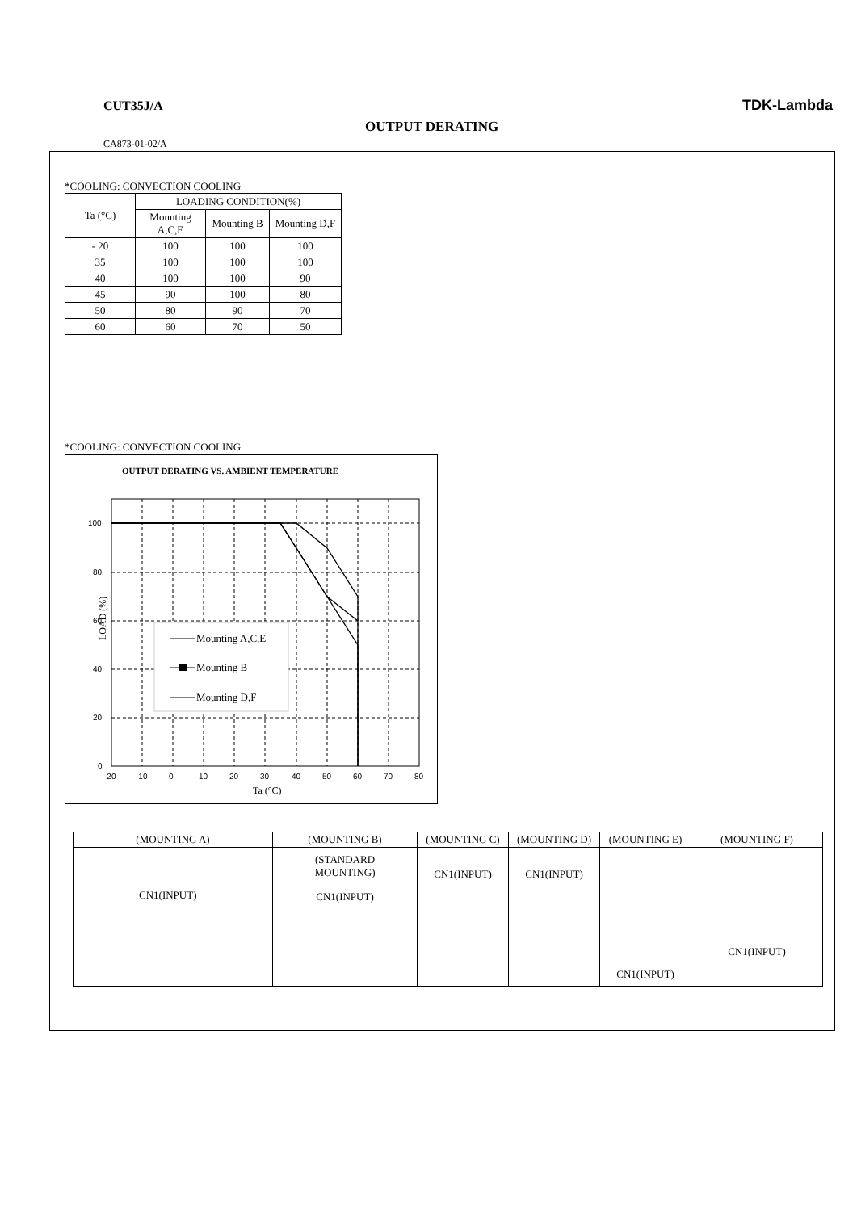CUT35J/A TDK-Lambda
OUTPUT DERATING
CA873-01-02/A
*COOLING: CONVECTION COOLING
| Ta (°C) | LOADING CONDITION(%) | | |
| --- | --- | --- | --- |
| | Mounting A,C,E | Mounting B | Mounting D,F |
| - 20 | 100 | 100 | 100 |
| 35 | 100 | 100 | 100 |
| 40 | 100 | 100 | 90 |
| 45 | 90 | 100 | 80 |
| 50 | 80 | 90 | 70 |
| 60 | 60 | 70 | 50 |
*COOLING: CONVECTION COOLING
OUTPUT DERATING VS. AMBIENT TEMPERATURE
100
80
60
40
20
0
-20
-10
0
10
20
30
40
50
60
70
80
Ta (°C)
LOAD (%)
Mounting A,C,E
Mounting B
Mounting D,F
| (MOUNTING A) | (MOUNTING B) | (MOUNTING C) | (MOUNTING D) | (MOUNTING E) | (MOUNTING F) |
| CN1(INPUT) | (STANDARD MOUNTING) CN1(INPUT) | CN1(INPUT) | CN1(INPUT) | CN1(INPUT) | CN1(INPUT) |